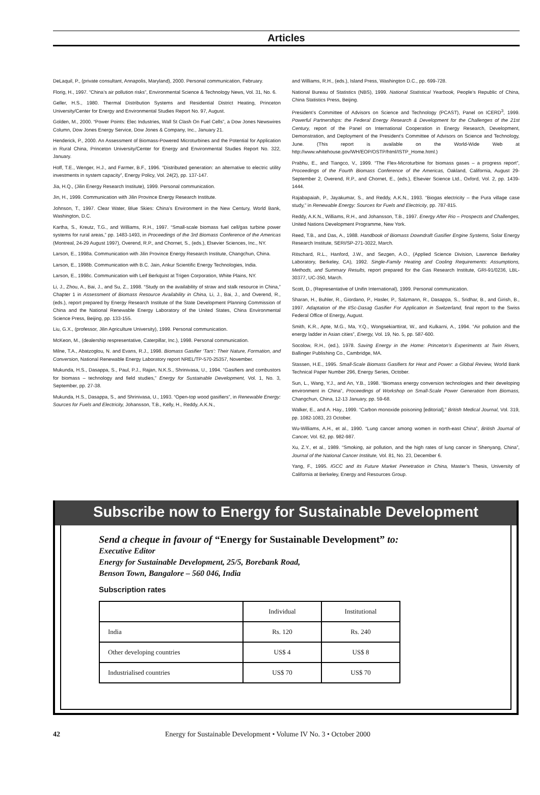Articles
DeLaquil, P., (private consultant, Annapolis, Maryland), 2000. Personal communication, February.
Florig, H., 1997. “China’s air pollution risks”, Environmental Science & Technology News, Vol. 31, No. 6.
Geller, H.S., 1980. Thermal Distribution Systems and Residential District Heating, Princeton University/Center for Energy and Environmental Studies Report No. 97, August.
Golden, M., 2000. “Power Points: Elec Industries, Wall St Clash On Fuel Cells”, a Dow Jones Newswires Column, Dow Jones Energy Service, Dow Jones & Company, Inc., January 21.
Henderick, P., 2000. An Assessment of Biomass-Powered Microturbines and the Potential for Application in Rural China, Princeton University/Center for Energy and Environmental Studies Report No. 322, January.
Hoff, T.E., Wenger, H.J., and Farmer, B.F., 1996. “Distributed generation: an alternative to electric utility investments in system capacity”, Energy Policy, Vol. 24(2), pp. 137-147.
Jia, H.Q., (Jilin Energy Research Institute), 1999. Personal communication.
Jin, H., 1999. Communication with Jilin Province Energy Research Institute.
Johnson, T., 1997. Clear Water, Blue Skies: China’s Environment in the New Century, World Bank, Washington, D.C.
Kartha, S., Kreutz, T.G., and Williams, R.H., 1997. “Small-scale biomass fuel cell/gas turbine power systems for rural areas,” pp. 1483-1493, in Proceedings of the 3rd Biomass Conference of the Americas (Montreal, 24-29 August 1997), Overend, R.P., and Chornet, S., (eds.), Elsevier Sciences, Inc., NY.
Larson, E., 1998a. Communication with Jilin Province Energy Research Institute, Changchun, China.
Larson, E., 1998b. Communication with B.C. Jain, Ankur Scientific Energy Technologies, India.
Larson, E., 1998c. Communication with Leif Berkquist at Trigen Corporation, White Plains, NY.
Li, J., Zhou, A., Bai, J., and Su, Z., 1998. “Study on the availability of straw and stalk resource in China,” Chapter 1 in Assessment of Biomass Resource Availability in China, Li, J., Bai, J., and Overend, R., (eds.), report prepared by Energy Research Institute of the State Development Planning Commission of China and the National Renewable Energy Laboratory of the United States, China Environmental Science Press, Beijing, pp. 133-155.
Liu, G.X., (professor, Jilin Agriculture University), 1999. Personal communication.
McKeon, M., (dealership respresentative, Caterpillar, Inc.), 1998. Personal communication.
Milne, T.A., Abatzoglou, N. and Evans, R.J., 1998. Biomass Gasifier ‘Tars’: Their Nature, Formation, and Conversion, National Renewable Energy Laboratory report NREL/TP-570-25357, November.
Mukunda, H.S., Dasappa, S., Paul, P.J., Rajan, N.K.S., Shrinivasa, U., 1994. “Gasifiers and combustors for biomass – technology and field studies,” Energy for Sustainable Development, Vol. 1, No. 3, September, pp. 27-38.
Mukunda, H.S., Dasappa, S., and Shrinivasa, U., 1993. “Open-top wood gasifiers”, in Renewable Energy: Sources for Fuels and Electricity, Johansson, T.B., Kelly, H., Reddy, A.K.N.,
and Williams, R.H., (eds.), Island Press, Washington D.C., pp. 699-728.
National Bureau of Statistics (NBS), 1999. National Statistical Yearbook, People’s Republic of China, China Statistics Press, Beijing.
President’s Committee of Advisors on Science and Technology (PCAST), Panel on ICERD<sup>3</sup>, 1999. Powerful Partnerships: the Federal Energy Research & Development for the Challenges of the 21st Century, report of the Panel on International Cooperation in Energy Research, Development, Demonstration, and Deployment of the President’s Committee of Advisors on Science and Technology, June. (This report is available on the World-Wide Web at http://www.whitehouse.gov/WH/EOP/OSTP/html/ISTP_Home.html.)
Prabhu, E., and Tiangco, V., 1999. “The Flex-Microturbine for biomass gases – a progress report”, Proceedings of the Fourth Biomass Conference of the Americas, Oakland, California, August 29-September 2, Overend, R.P., and Chornet, E., (eds.), Elsevier Science Ltd., Oxford, Vol. 2, pp. 1439-1444.
Rajabapaiah, P., Jayakumar, S., and Reddy, A.K.N., 1993. “Biogas electricity – the Pura village case study,” in Renewable Energy: Sources for Fuels and Electricity, pp. 787-815.
Reddy, A.K.N., Williams, R.H., and Johansson, T.B., 1997. Energy After Rio – Prospects and Challenges, United Nations Development Programme, New York.
Reed, T.B., and Das, A., 1988. Handbook of Biomass Downdraft Gasifier Engine Systems, Solar Energy Research Institute, SERI/SP-271-3022, March.
Ritschard, R.L., Hanford, J.W., and Sezgen, A.O., (Applied Science Division, Lawrence Berkeley Laboratory, Berkeley, CA), 1992. Single-Family Heating and Cooling Requirements: Assumptions, Methods, and Summary Results, report prepared for the Gas Research Institute, GRI-91/0236, LBL-30377, UC-350, March.
Scott, D., (Representative of Unifin International), 1999. Personal communication.
Sharan, H., Buhler, R., Giordano, P., Hasler, P., Salzmann, R., Dasappa, S., Sridhar, B., and Girish, B., 1997. Adaptation of the IISc-Dasag Gasifier For Application in Switzerland, final report to the Swiss Federal Office of Energy, August.
Smith, K.R., Apte, M.G., Ma, Y.Q., Wongsekiarttirat, W., and Kulkarni, A., 1994. “Air pollution and the energy ladder in Asian cities”, Energy, Vol. 19, No. 5, pp. 587-600.
Socolow, R.H., (ed.), 1978. Saving Energy in the Home: Princeton’s Experiments at Twin Rivers, Ballinger Publishing Co., Cambridge, MA.
Stassen, H.E., 1995. Small-Scale Biomass Gasifiers for Heat and Power: a Global Review, World Bank Technical Paper Number 296, Energy Series, October.
Sun, L., Wang, Y.J., and An, Y.B., 1998. “Biomass energy conversion technologies and their developing environment in China”, Proceedings of Workshop on Small-Scale Power Generation from Biomass, Changchun, China, 12-13 January, pp. 59-68.
Walker, E., and A. Hay., 1999. “Carbon monoxide poisoning [editorial],” British Medical Journal, Vol. 319, pp. 1082-1083, 23 October.
Wu-Williams, A.H., et al., 1990. “Lung cancer among women in north-east China”, British Journal of Cancer, Vol. 62, pp. 982-987.
Xu, Z.Y., et al., 1989. “Smoking, air pollution, and the high rates of lung cancer in Shenyang, China”, Journal of the National Cancer Institute, Vol. 81, No. 23, December 6.
Yang, F., 1995. IGCC and its Future Market Penetration in China, Master’s Thesis, University of California at Berkeley, Energy and Resources Group.
Subscribe now to Energy for Sustainable Development
Send a cheque in favour of “Energy for Sustainable Development” to:
Executive Editor
Energy for Sustainable Development, 25/5, Borebank Road,
Benson Town, Bangalore – 560 046, India
Subscription rates
| | Individual | Institutional |
| India | Rs. 120 | Rs. 240 |
| Other developing countries | US$ 4 | US$ 8 |
| Industrialised countries | US$ 70 | US$ 70 |
42 Energy for Sustainable Development • Volume IV No. 3 • October 2000